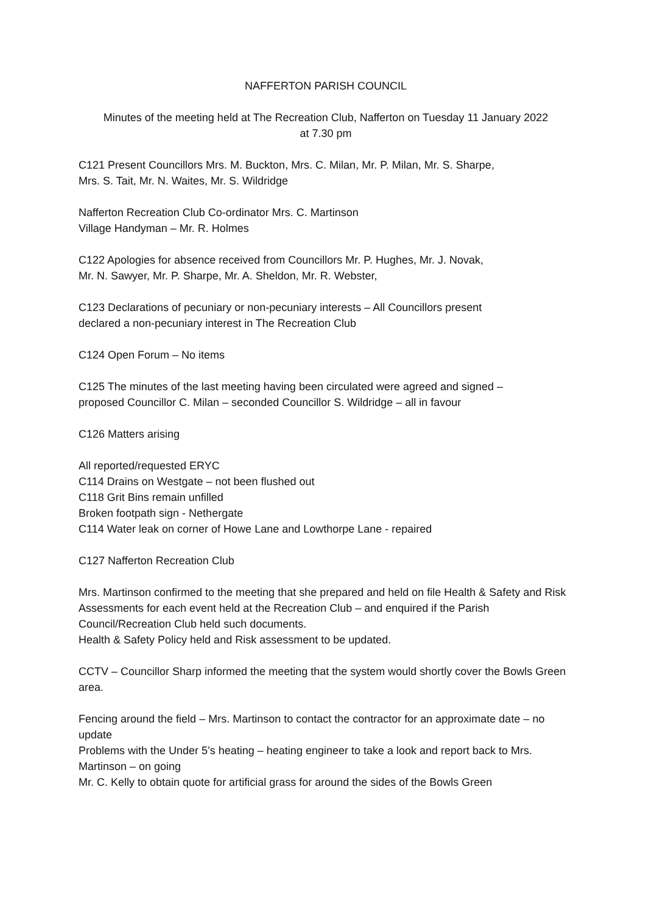NAFFERTON PARISH COUNCIL
Minutes of the meeting held at The Recreation Club, Nafferton on Tuesday 11 January 2022
at 7.30 pm
C121 Present Councillors Mrs. M. Buckton, Mrs. C. Milan, Mr. P. Milan, Mr. S. Sharpe,
Mrs. S. Tait, Mr. N. Waites, Mr. S. Wildridge
Nafferton Recreation Club Co-ordinator Mrs. C. Martinson
Village Handyman – Mr. R. Holmes
C122 Apologies for absence received from Councillors Mr. P. Hughes, Mr. J. Novak,
Mr. N. Sawyer, Mr. P. Sharpe, Mr. A. Sheldon, Mr. R. Webster,
C123 Declarations of pecuniary or non-pecuniary interests – All Councillors present
declared a non-pecuniary interest in The Recreation Club
C124 Open Forum – No items
C125 The minutes of the last meeting having been circulated were agreed and signed –
proposed Councillor C. Milan – seconded Councillor S. Wildridge – all in favour
C126 Matters arising
All reported/requested ERYC
C114 Drains on Westgate – not been flushed out
C118 Grit Bins remain unfilled
Broken footpath sign - Nethergate
C114 Water leak on corner of Howe Lane and Lowthorpe Lane - repaired
C127 Nafferton Recreation Club
Mrs. Martinson confirmed to the meeting that she prepared and held on file Health & Safety and Risk Assessments for each event held at the Recreation Club – and enquired if the Parish Council/Recreation Club held such documents.
Health & Safety Policy held and Risk assessment to be updated.
CCTV – Councillor Sharp informed the meeting that the system would shortly cover the Bowls Green area.
Fencing around the field – Mrs. Martinson to contact the contractor for an approximate date – no update
Problems with the Under 5’s heating – heating engineer to take a look and report back to Mrs. Martinson – on going
Mr. C. Kelly to obtain quote for artificial grass for around the sides of the Bowls Green